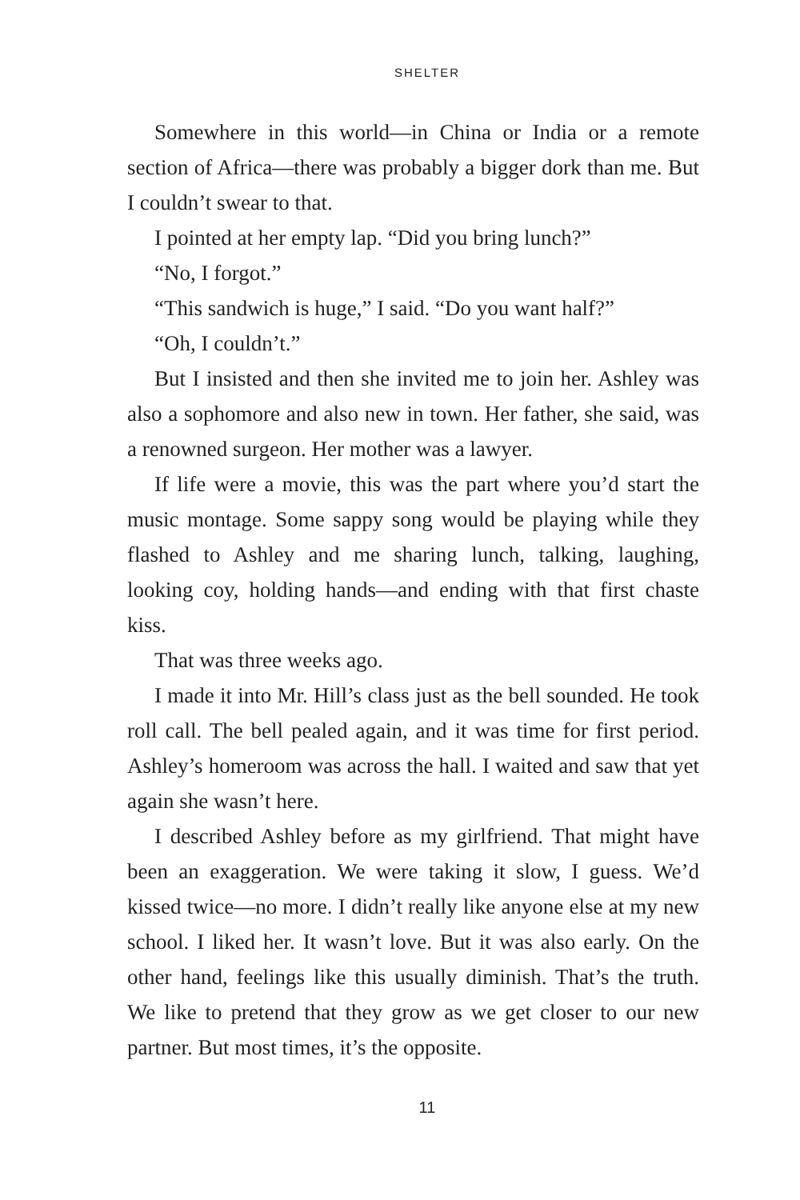SHELTER
Somewhere in this world—in China or India or a remote section of Africa—there was probably a bigger dork than me. But I couldn’t swear to that.
I pointed at her empty lap. “Did you bring lunch?”
“No, I forgot.”
“This sandwich is huge,” I said. “Do you want half?”
“Oh, I couldn’t.”
But I insisted and then she invited me to join her. Ashley was also a sophomore and also new in town. Her father, she said, was a renowned surgeon. Her mother was a lawyer.
If life were a movie, this was the part where you’d start the music montage. Some sappy song would be playing while they flashed to Ashley and me sharing lunch, talking, laughing, looking coy, holding hands—and ending with that first chaste kiss.
That was three weeks ago.
I made it into Mr. Hill’s class just as the bell sounded. He took roll call. The bell pealed again, and it was time for first period. Ashley’s homeroom was across the hall. I waited and saw that yet again she wasn’t here.
I described Ashley before as my girlfriend. That might have been an exaggeration. We were taking it slow, I guess. We’d kissed twice—no more. I didn’t really like anyone else at my new school. I liked her. It wasn’t love. But it was also early. On the other hand, feelings like this usually diminish. That’s the truth. We like to pretend that they grow as we get closer to our new partner. But most times, it’s the opposite.
11